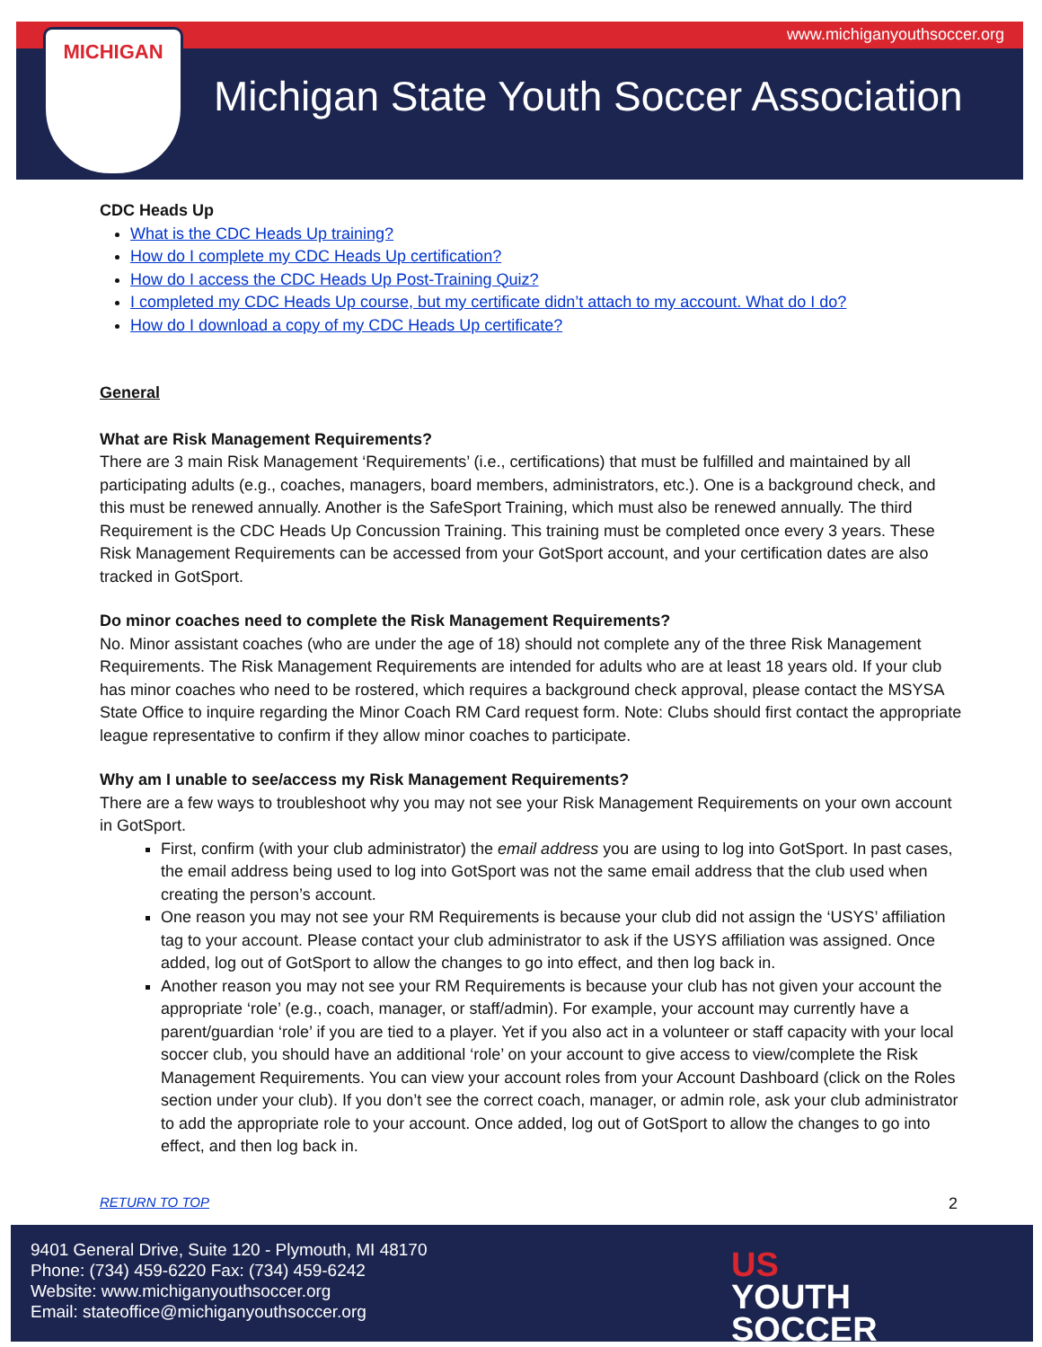www.michiganyouthsoccer.org MICHIGAN
Michigan State Youth Soccer Association
CDC Heads Up
What is the CDC Heads Up training?
How do I complete my CDC Heads Up certification?
How do I access the CDC Heads Up Post-Training Quiz?
I completed my CDC Heads Up course, but my certificate didn’t attach to my account. What do I do?
How do I download a copy of my CDC Heads Up certificate?
General
What are Risk Management Requirements?
There are 3 main Risk Management ‘Requirements’ (i.e., certifications) that must be fulfilled and maintained by all participating adults (e.g., coaches, managers, board members, administrators, etc.). One is a background check, and this must be renewed annually. Another is the SafeSport Training, which must also be renewed annually. The third Requirement is the CDC Heads Up Concussion Training. This training must be completed once every 3 years. These Risk Management Requirements can be accessed from your GotSport account, and your certification dates are also tracked in GotSport.
Do minor coaches need to complete the Risk Management Requirements?
No. Minor assistant coaches (who are under the age of 18) should not complete any of the three Risk Management Requirements. The Risk Management Requirements are intended for adults who are at least 18 years old. If your club has minor coaches who need to be rostered, which requires a background check approval, please contact the MSYSA State Office to inquire regarding the Minor Coach RM Card request form. Note: Clubs should first contact the appropriate league representative to confirm if they allow minor coaches to participate.
Why am I unable to see/access my Risk Management Requirements?
There are a few ways to troubleshoot why you may not see your Risk Management Requirements on your own account in GotSport.
First, confirm (with your club administrator) the email address you are using to log into GotSport. In past cases, the email address being used to log into GotSport was not the same email address that the club used when creating the person’s account.
One reason you may not see your RM Requirements is because your club did not assign the ‘USYS’ affiliation tag to your account. Please contact your club administrator to ask if the USYS affiliation was assigned. Once added, log out of GotSport to allow the changes to go into effect, and then log back in.
Another reason you may not see your RM Requirements is because your club has not given your account the appropriate ‘role’ (e.g., coach, manager, or staff/admin). For example, your account may currently have a parent/guardian ‘role’ if you are tied to a player. Yet if you also act in a volunteer or staff capacity with your local soccer club, you should have an additional ‘role’ on your account to give access to view/complete the Risk Management Requirements. You can view your account roles from your Account Dashboard (click on the Roles section under your club). If you don’t see the correct coach, manager, or admin role, ask your club administrator to add the appropriate role to your account. Once added, log out of GotSport to allow the changes to go into effect, and then log back in.
RETURN TO TOP 2
9401 General Drive, Suite 120 - Plymouth, MI 48170
Phone: (734) 459-6220 Fax: (734) 459-6242
Website: www.michiganyouthsoccer.org
Email: stateoffice@michiganyouthsoccer.org
US
YOUTH
SOCCER